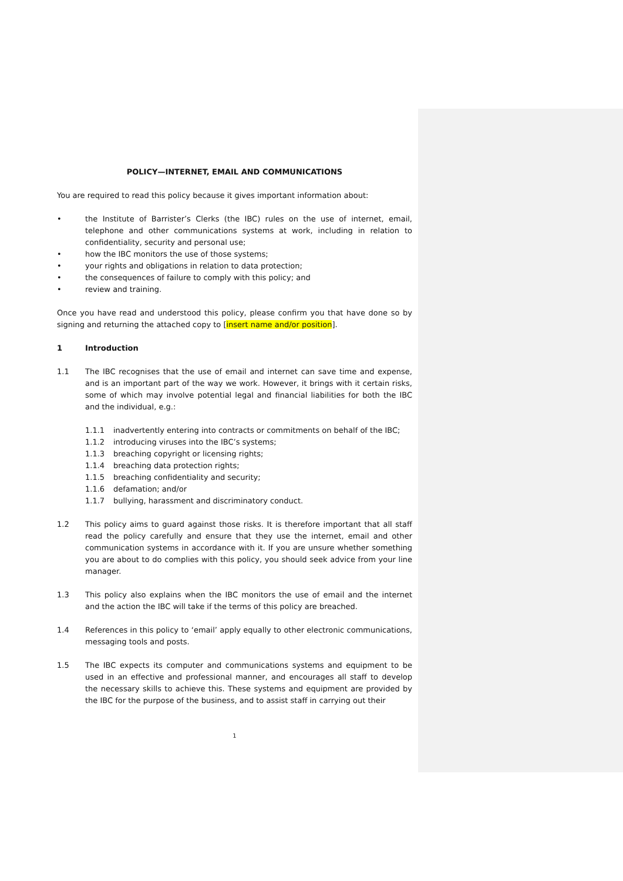POLICY—INTERNET, EMAIL AND COMMUNICATIONS
You are required to read this policy because it gives important information about:
• the Institute of Barrister’s Clerks (the IBC) rules on the use of internet, email, telephone and other communications systems at work, including in relation to confidentiality, security and personal use;
• how the IBC monitors the use of those systems;
• your rights and obligations in relation to data protection;
• the consequences of failure to comply with this policy; and
• review and training.
Once you have read and understood this policy, please confirm you that have done so by signing and returning the attached copy to [insert name and/or position].
1 Introduction
1.1 The IBC recognises that the use of email and internet can save time and expense, and is an important part of the way we work. However, it brings with it certain risks, some of which may involve potential legal and financial liabilities for both the IBC and the individual, e.g.:
1.1.1 inadvertently entering into contracts or commitments on behalf of the IBC;
1.1.2 introducing viruses into the IBC’s systems;
1.1.3 breaching copyright or licensing rights;
1.1.4 breaching data protection rights;
1.1.5 breaching confidentiality and security;
1.1.6 defamation; and/or
1.1.7 bullying, harassment and discriminatory conduct.
1.2 This policy aims to guard against those risks. It is therefore important that all staff read the policy carefully and ensure that they use the internet, email and other communication systems in accordance with it. If you are unsure whether something you are about to do complies with this policy, you should seek advice from your line manager.
1.3 This policy also explains when the IBC monitors the use of email and the internet and the action the IBC will take if the terms of this policy are breached.
1.4 References in this policy to ‘email’ apply equally to other electronic communications, messaging tools and posts.
1.5 The IBC expects its computer and communications systems and equipment to be used in an effective and professional manner, and encourages all staff to develop the necessary skills to achieve this. These systems and equipment are provided by the IBC for the purpose of the business, and to assist staff in carrying out their
1